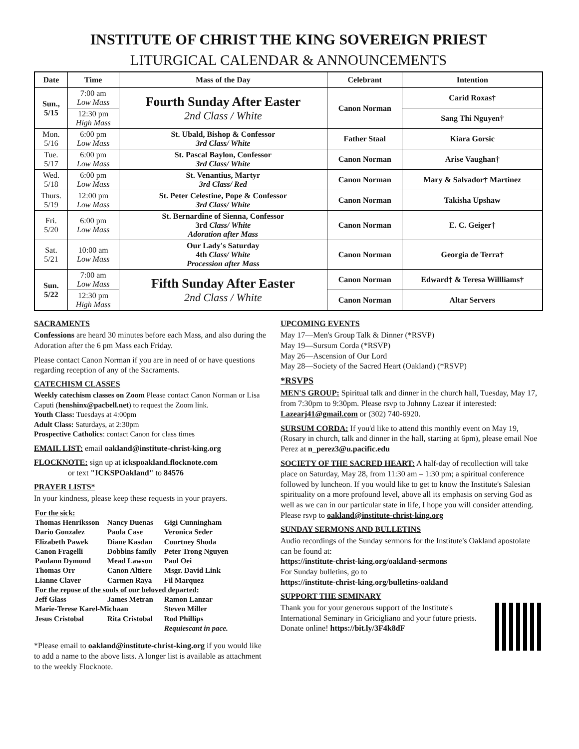INSTITUTE OF CHRIST THE KING SOVEREIGN PRIEST
LITURGICAL CALENDAR & ANNOUNCEMENTS
| Date | Time | Mass of the Day | Celebrant | Intention |
| --- | --- | --- | --- | --- |
| Sun., 5/15 | 7:00 am Low Mass | Fourth Sunday After Easter 2nd Class / White | Canon Norman | Carid Roxas† |
| | 12:30 pm High Mass | | | Sang Thi Nguyen† |
| Mon. 5/16 | 6:00 pm Low Mass | St. Ubald, Bishop & Confessor 3rd Class/ White | Father Staal | Kiara Gorsic |
| Tue. 5/17 | 6:00 pm Low Mass | St. Pascal Baylon, Confessor 3rd Class/ White | Canon Norman | Arise Vaughan† |
| Wed. 5/18 | 6:00 pm Low Mass | St. Venantius, Martyr 3rd Class/ Red | Canon Norman | Mary & Salvador† Martinez |
| Thurs. 5/19 | 12:00 pm Low Mass | St. Peter Celestine, Pope & Confessor 3rd Class/ White | Canon Norman | Takisha Upshaw |
| Fri. 5/20 | 6:00 pm Low Mass | St. Bernardine of Sienna, Confessor 3rd Class/ White Adoration after Mass | Canon Norman | E. C. Geiger† |
| Sat. 5/21 | 10:00 am Low Mass | Our Lady's Saturday 4th Class/ White Procession after Mass | Canon Norman | Georgia de Terra† |
| Sun. 5/22 | 7:00 am Low Mass | Fifth Sunday After Easter 2nd Class / White | Canon Norman | Edward† & Teresa Willliams† |
| | 12:30 pm High Mass | | Canon Norman | Altar Servers |
SACRAMENTS
Confessions are heard 30 minutes before each Mass, and also during the Adoration after the 6 pm Mass each Friday.
Please contact Canon Norman if you are in need of or have questions regarding reception of any of the Sacraments.
CATECHISM CLASSES
Weekly catechism classes on Zoom Please contact Canon Norman or Lisa Caputi (henshinx@pacbell.net) to request the Zoom link.
Youth Class: Tuesdays at 4:00pm
Adult Class: Saturdays, at 2:30pm
Prospective Catholics: contact Canon for class times
EMAIL LIST: email oakland@institute-christ-king.org
FLOCKNOTE: sign up at ickspoakland.flocknote.com
or text "ICKSPOakland" to 84576
PRAYER LISTS*
In your kindness, please keep these requests in your prayers.
| For the sick: | | |
| Thomas Henriksson | Nancy Duenas | Gigi Cunningham |
| Dario Gonzalez | Paula Case | Veronica Seder |
| Elizabeth Pawek | Diane Kasdan | Courtney Shoda |
| Canon Fragelli | Dobbins family | Peter Trong Nguyen |
| Paulann Dymond | Mead Lawson | Paul Oei |
| Thomas Orr | Canon Altiere | Msgr. David Link |
| Lianne Claver | Carmen Raya | Fil Marquez |
| For the repose of the souls of our beloved departed: | | |
| Jeff Glass | James Metran | Ramon Lanzar |
| Marie-Terese Karel-Michaan | | Steven Miller |
| Jesus Cristobal | Rita Cristobal | Rod Phillips |
| | | Requiescant in pace. |
*Please email to oakland@institute-christ-king.org if you would like to add a name to the above lists. A longer list is available as attachment to the weekly Flocknote.
UPCOMING EVENTS
May 17—Men's Group Talk & Dinner (*RSVP)
May 19—Sursum Corda (*RSVP)
May 26—Ascension of Our Lord
May 28—Society of the Sacred Heart (Oakland) (*RSVP)
*RSVPS
MEN'S GROUP: Spiritual talk and dinner in the church hall, Tuesday, May 17, from 7:30pm to 9:30pm. Please rsvp to Johnny Lazear if interested: Lazearj41@gmail.com or (302) 740-6920.
SURSUM CORDA: If you'd like to attend this monthly event on May 19, (Rosary in church, talk and dinner in the hall, starting at 6pm), please email Noe Perez at n_perez3@u.pacific.edu
SOCIETY OF THE SACRED HEART: A half-day of recollection will take place on Saturday, May 28, from 11:30 am – 1:30 pm; a spiritual conference followed by luncheon. If you would like to get to know the Institute's Salesian spirituality on a more profound level, above all its emphasis on serving God as well as we can in our particular state in life, I hope you will consider attending. Please rsvp to oakland@institute-christ-king.org
SUNDAY SERMONS AND BULLETINS
Audio recordings of the Sunday sermons for the Institute's Oakland apostolate can be found at:
https://institute-christ-king.org/oakland-sermons
For Sunday bulletins, go to
https://institute-christ-king.org/bulletins-oakland
SUPPORT THE SEMINARY
Thank you for your generous support of the Institute's International Seminary in Gricigliano and your future priests. Donate online! https://bit.ly/3F4k8dF